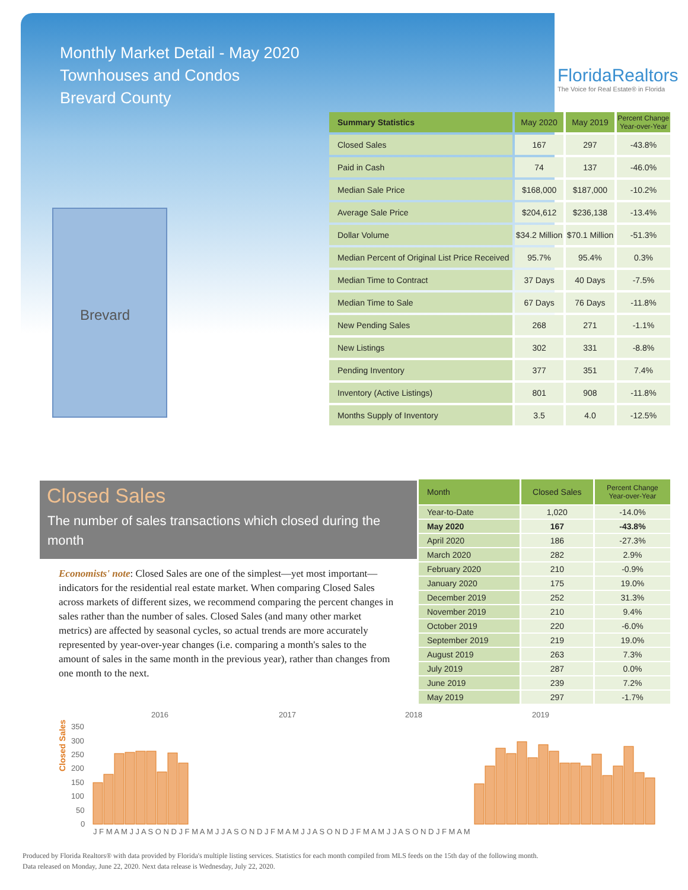Monthly Market Detail - May 2020
Townhouses and Condos
Brevard County
FloridaRealtors
The Voice for Real Estate® in Florida
Brevard
| Summary Statistics | May 2020 | May 2019 | Percent Change Year-over-Year |
| --- | --- | --- | --- |
| Closed Sales | 167 | 297 | -43.8% |
| Paid in Cash | 74 | 137 | -46.0% |
| Median Sale Price | $168,000 | $187,000 | -10.2% |
| Average Sale Price | $204,612 | $236,138 | -13.4% |
| Dollar Volume | $34.2 Million | $70.1 Million | -51.3% |
| Median Percent of Original List Price Received | 95.7% | 95.4% | 0.3% |
| Median Time to Contract | 37 Days | 40 Days | -7.5% |
| Median Time to Sale | 67 Days | 76 Days | -11.8% |
| New Pending Sales | 268 | 271 | -1.1% |
| New Listings | 302 | 331 | -8.8% |
| Pending Inventory | 377 | 351 | 7.4% |
| Inventory (Active Listings) | 801 | 908 | -11.8% |
| Months Supply of Inventory | 3.5 | 4.0 | -12.5% |
Closed Sales
The number of sales transactions which closed during the month
Economists' note: Closed Sales are one of the simplest—yet most important—indicators for the residential real estate market. When comparing Closed Sales across markets of different sizes, we recommend comparing the percent changes in sales rather than the number of sales. Closed Sales (and many other market metrics) are affected by seasonal cycles, so actual trends are more accurately represented by year-over-year changes (i.e. comparing a month's sales to the amount of sales in the same month in the previous year), rather than changes from one month to the next.
| Month | Closed Sales | Percent Change Year-over-Year |
| --- | --- | --- |
| Year-to-Date | 1,020 | -14.0% |
| May 2020 | 167 | -43.8% |
| April 2020 | 186 | -27.3% |
| March 2020 | 282 | 2.9% |
| February 2020 | 210 | -0.9% |
| January 2020 | 175 | 19.0% |
| December 2019 | 252 | 31.3% |
| November 2019 | 210 | 9.4% |
| October 2019 | 220 | -6.0% |
| September 2019 | 219 | 19.0% |
| August 2019 | 263 | 7.3% |
| July 2019 | 287 | 0.0% |
| June 2019 | 239 | 7.2% |
| May 2019 | 297 | -1.7% |
Closed Sales
2016
2017
2018
2019
350
300
250
200
150
100
50
0
J F M A M J J A S O N D J F M A M J J A S O N D J F M A M J J A S O N D J F M A M J J A S O N D J F M A M
Produced by Florida Realtors® with data provided by Florida's multiple listing services. Statistics for each month compiled from MLS feeds on the 15th day of the following month.
Data released on Monday, June 22, 2020. Next data release is Wednesday, July 22, 2020.